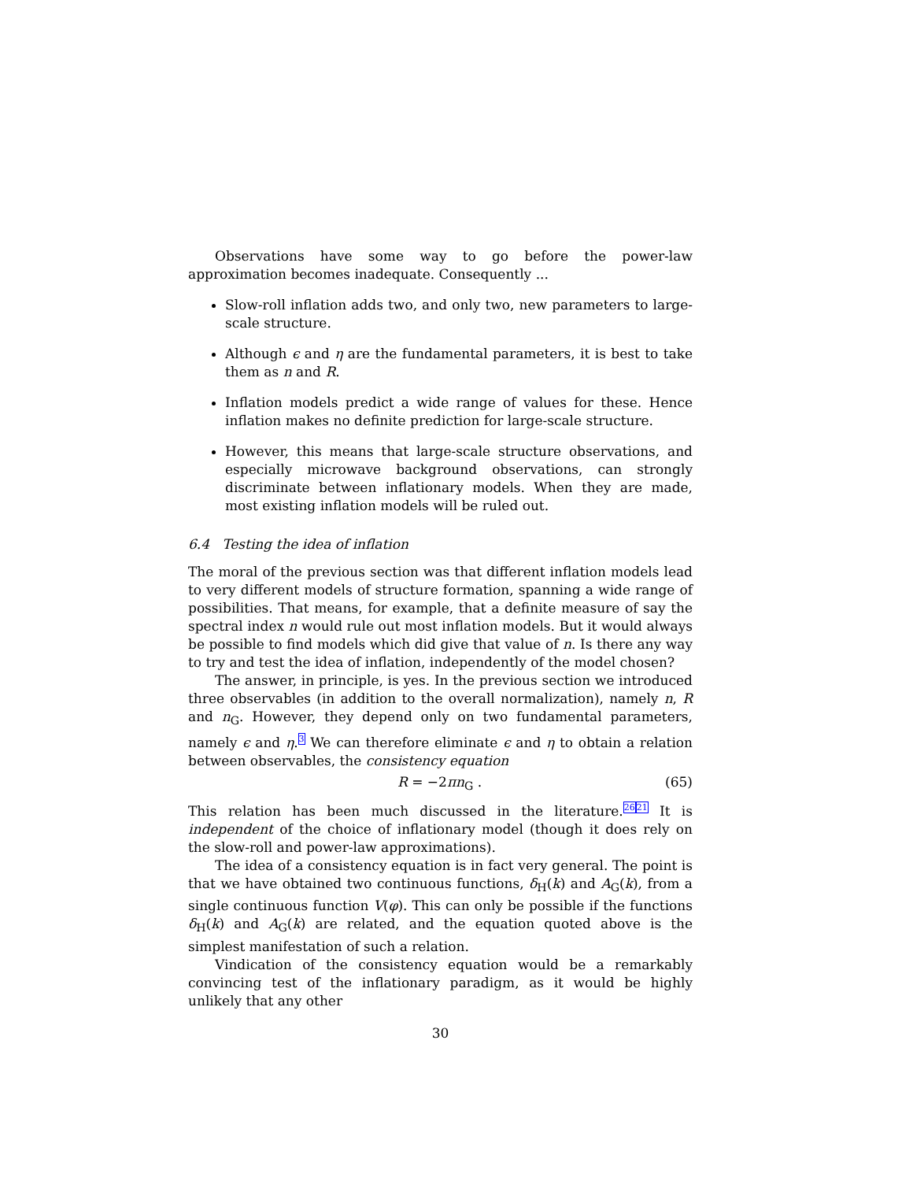Observations have some way to go before the power-law approximation becomes inadequate. Consequently ...
Slow-roll inflation adds two, and only two, new parameters to large-scale structure.
Although ϵ and η are the fundamental parameters, it is best to take them as n and R.
Inflation models predict a wide range of values for these. Hence inflation makes no definite prediction for large-scale structure.
However, this means that large-scale structure observations, and especially microwave background observations, can strongly discriminate between inflationary models. When they are made, most existing inflation models will be ruled out.
6.4 Testing the idea of inflation
The moral of the previous section was that different inflation models lead to very different models of structure formation, spanning a wide range of possibilities. That means, for example, that a definite measure of say the spectral index n would rule out most inflation models. But it would always be possible to find models which did give that value of n. Is there any way to try and test the idea of inflation, independently of the model chosen?
The answer, in principle, is yes. In the previous section we introduced three observables (in addition to the overall normalization), namely n, R and n<sub>G</sub>. However, they depend only on two fundamental parameters, namely ϵ and η.<sup>3</sup> We can therefore eliminate ϵ and η to obtain a relation between observables, the consistency equation
R = −2πn<sub>G</sub> . (65)
This relation has been much discussed in the literature.<sup>26</sup><sup>21</sup> It is independent of the choice of inflationary model (though it does rely on the slow-roll and power-law approximations).
The idea of a consistency equation is in fact very general. The point is that we have obtained two continuous functions, δ<sub>H</sub>(k) and A<sub>G</sub>(k), from a single continuous function V(φ). This can only be possible if the functions δ<sub>H</sub>(k) and A<sub>G</sub>(k) are related, and the equation quoted above is the simplest manifestation of such a relation.
Vindication of the consistency equation would be a remarkably convincing test of the inflationary paradigm, as it would be highly unlikely that any other
30